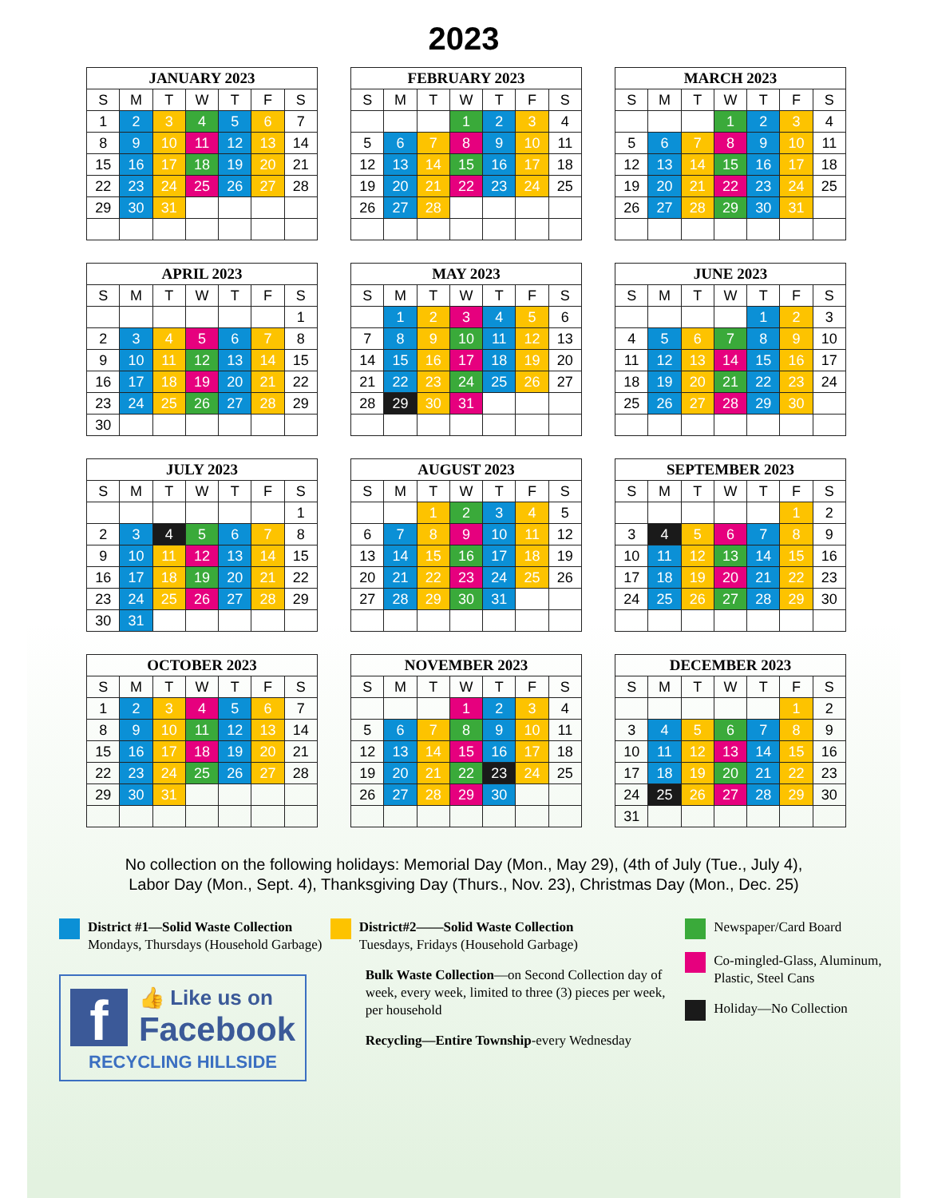2023
| JANUARY 2023 | | | | | | |
| --- | --- | --- | --- | --- | --- | --- |
| S | M | T | W | T | F | S |
| 1 | 2 | 3 | 4 | 5 | 6 | 7 |
| 8 | 9 | 10 | 11 | 12 | 13 | 14 |
| 15 | 16 | 17 | 18 | 19 | 20 | 21 |
| 22 | 23 | 24 | 25 | 26 | 27 | 28 |
| 29 | 30 | 31 | | | | |
| FEBRUARY 2023 | | | | | | |
| --- | --- | --- | --- | --- | --- | --- |
| S | M | T | W | T | F | S |
| | | | 1 | 2 | 3 | 4 |
| 5 | 6 | 7 | 8 | 9 | 10 | 11 |
| 12 | 13 | 14 | 15 | 16 | 17 | 18 |
| 19 | 20 | 21 | 22 | 23 | 24 | 25 |
| 26 | 27 | 28 | | | | |
| MARCH 2023 | | | | | | |
| --- | --- | --- | --- | --- | --- | --- |
| S | M | T | W | T | F | S |
| | | | 1 | 2 | 3 | 4 |
| 5 | 6 | 7 | 8 | 9 | 10 | 11 |
| 12 | 13 | 14 | 15 | 16 | 17 | 18 |
| 19 | 20 | 21 | 22 | 23 | 24 | 25 |
| 26 | 27 | 28 | 29 | 30 | 31 | |
| APRIL 2023 | | | | | | |
| --- | --- | --- | --- | --- | --- | --- |
| S | M | T | W | T | F | S |
| | | | | | | 1 |
| 2 | 3 | 4 | 5 | 6 | 7 | 8 |
| 9 | 10 | 11 | 12 | 13 | 14 | 15 |
| 16 | 17 | 18 | 19 | 20 | 21 | 22 |
| 23 | 24 | 25 | 26 | 27 | 28 | 29 |
| 30 | | | | | | |
| MAY 2023 | | | | | | |
| --- | --- | --- | --- | --- | --- | --- |
| S | M | T | W | T | F | S |
| | 1 | 2 | 3 | 4 | 5 | 6 |
| 7 | 8 | 9 | 10 | 11 | 12 | 13 |
| 14 | 15 | 16 | 17 | 18 | 19 | 20 |
| 21 | 22 | 23 | 24 | 25 | 26 | 27 |
| 28 | 29 | 30 | 31 | | | |
| JUNE 2023 | | | | | | |
| --- | --- | --- | --- | --- | --- | --- |
| S | M | T | W | T | F | S |
| | | | | 1 | 2 | 3 |
| 4 | 5 | 6 | 7 | 8 | 9 | 10 |
| 11 | 12 | 13 | 14 | 15 | 16 | 17 |
| 18 | 19 | 20 | 21 | 22 | 23 | 24 |
| 25 | 26 | 27 | 28 | 29 | 30 | |
| JULY 2023 | | | | | | |
| --- | --- | --- | --- | --- | --- | --- |
| S | M | T | W | T | F | S |
| | | | | | | 1 |
| 2 | 3 | 4 | 5 | 6 | 7 | 8 |
| 9 | 10 | 11 | 12 | 13 | 14 | 15 |
| 16 | 17 | 18 | 19 | 20 | 21 | 22 |
| 23 | 24 | 25 | 26 | 27 | 28 | 29 |
| 30 | 31 | | | | | |
| AUGUST 2023 | | | | | | |
| --- | --- | --- | --- | --- | --- | --- |
| S | M | T | W | T | F | S |
| | | 1 | 2 | 3 | 4 | 5 |
| 6 | 7 | 8 | 9 | 10 | 11 | 12 |
| 13 | 14 | 15 | 16 | 17 | 18 | 19 |
| 20 | 21 | 22 | 23 | 24 | 25 | 26 |
| 27 | 28 | 29 | 30 | 31 | | |
| SEPTEMBER 2023 | | | | | | |
| --- | --- | --- | --- | --- | --- | --- |
| S | M | T | W | T | F | S |
| | | | | | 1 | 2 |
| 3 | 4 | 5 | 6 | 7 | 8 | 9 |
| 10 | 11 | 12 | 13 | 14 | 15 | 16 |
| 17 | 18 | 19 | 20 | 21 | 22 | 23 |
| 24 | 25 | 26 | 27 | 28 | 29 | 30 |
| OCTOBER 2023 | | | | | | |
| --- | --- | --- | --- | --- | --- | --- |
| S | M | T | W | T | F | S |
| 1 | 2 | 3 | 4 | 5 | 6 | 7 |
| 8 | 9 | 10 | 11 | 12 | 13 | 14 |
| 15 | 16 | 17 | 18 | 19 | 20 | 21 |
| 22 | 23 | 24 | 25 | 26 | 27 | 28 |
| 29 | 30 | 31 | | | | |
| NOVEMBER 2023 | | | | | | |
| --- | --- | --- | --- | --- | --- | --- |
| S | M | T | W | T | F | S |
| | | | 1 | 2 | 3 | 4 |
| 5 | 6 | 7 | 8 | 9 | 10 | 11 |
| 12 | 13 | 14 | 15 | 16 | 17 | 18 |
| 19 | 20 | 21 | 22 | 23 | 24 | 25 |
| 26 | 27 | 28 | 29 | 30 | | |
| DECEMBER 2023 | | | | | | |
| --- | --- | --- | --- | --- | --- | --- |
| S | M | T | W | T | F | S |
| | | | | | 1 | 2 |
| 3 | 4 | 5 | 6 | 7 | 8 | 9 |
| 10 | 11 | 12 | 13 | 14 | 15 | 16 |
| 17 | 18 | 19 | 20 | 21 | 22 | 23 |
| 24 | 25 | 26 | 27 | 28 | 29 | 30 |
| 31 | | | | | | |
No collection on the following holidays: Memorial Day (Mon., May 29), (4th of July (Tue., July 4),
Labor Day (Mon., Sept. 4), Thanksgiving Day (Thurs., Nov. 23), Christmas Day (Mon., Dec. 25)
District #1—Solid Waste Collection
Mondays, Thursdays (Household Garbage)
f
👍 Like us on
Facebook
RECYCLING HILLSIDE
District#2——Solid Waste Collection
Tuesdays, Fridays (Household Garbage)
Bulk Waste Collection—on Second Collection day of week, every week, limited to three (3) pieces per week, per household
Recycling—Entire Township-every Wednesday
Newspaper/Card Board
Co-mingled-Glass, Aluminum, Plastic, Steel Cans
Holiday—No Collection